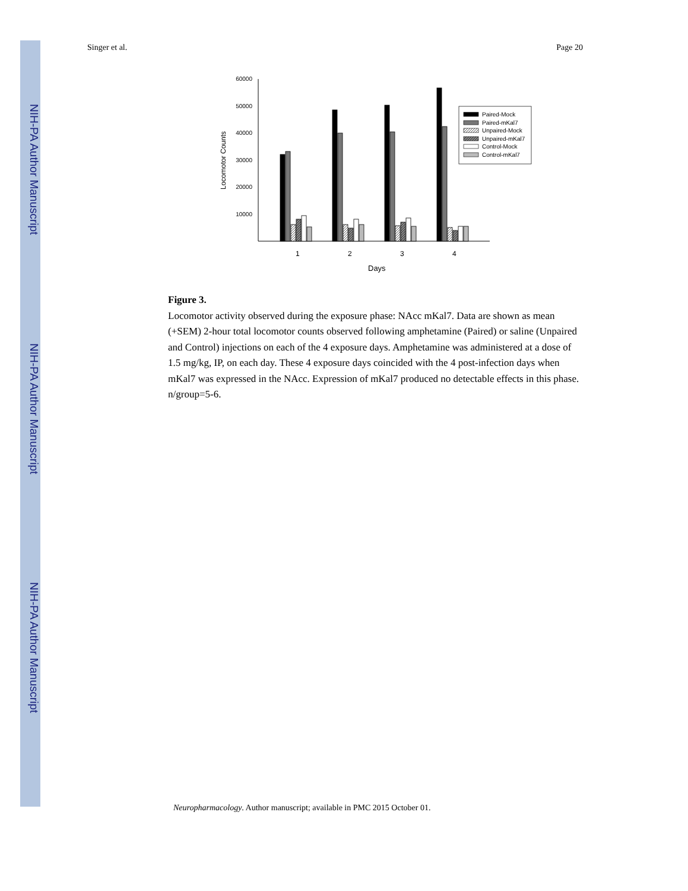NIH-PA Author Manuscript
NIH-PA Author Manuscript
NIH-PA Author Manuscript
Singer et al. Page 20
60000
50000
40000
30000
20000
10000
Locomotor Counts
1
2
3
4
Days
Paired-Mock
Paired-mKal7
Unpaired-Mock
Unpaired-mKal7
Control-Mock
Control-mKal7
Figure 3.
Locomotor activity observed during the exposure phase: NAcc mKal7. Data are shown as mean (+SEM) 2-hour total locomotor counts observed following amphetamine (Paired) or saline (Unpaired and Control) injections on each of the 4 exposure days. Amphetamine was administered at a dose of 1.5 mg/kg, IP, on each day. These 4 exposure days coincided with the 4 post-infection days when mKal7 was expressed in the NAcc. Expression of mKal7 produced no detectable effects in this phase. n/group=5-6.
Neuropharmacology. Author manuscript; available in PMC 2015 October 01.